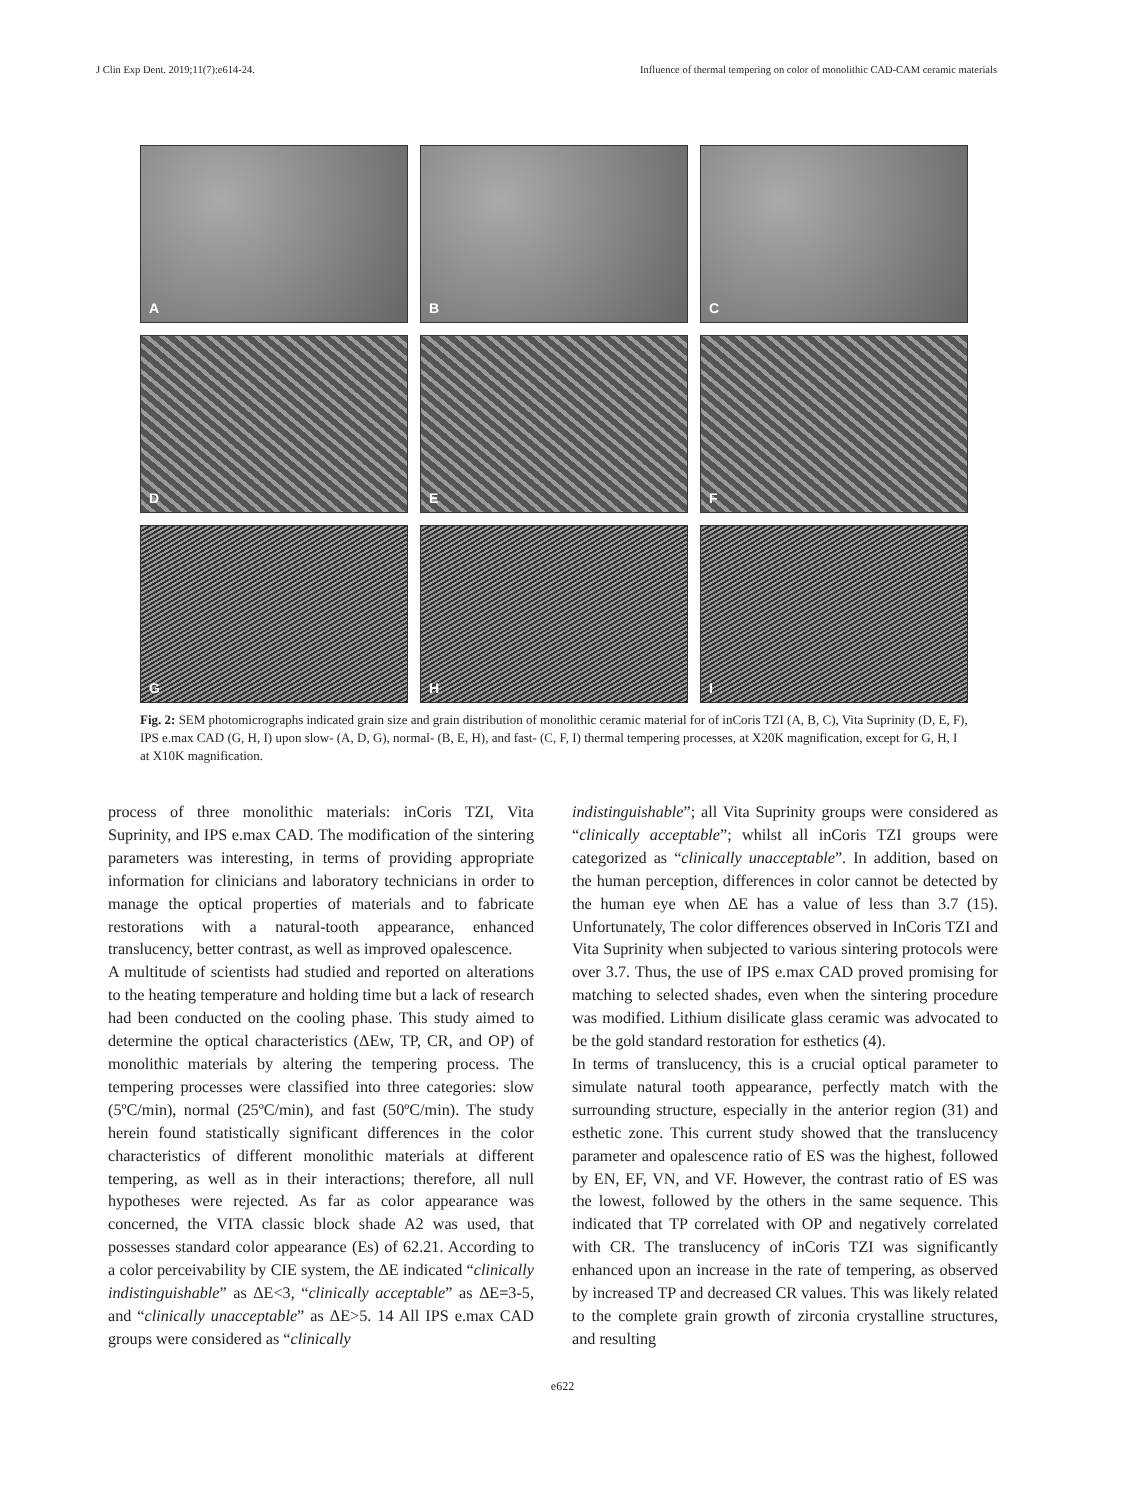J Clin Exp Dent. 2019;11(7):e614-24. Influence of thermal tempering on color of monolithic CAD-CAM ceramic materials
A
B
C
D
E
F
G
H
I
Fig. 2: SEM photomicrographs indicated grain size and grain distribution of monolithic ceramic material for of inCoris TZI (A, B, C), Vita Suprinity (D, E, F), IPS e.max CAD (G, H, I) upon slow- (A, D, G), normal- (B, E, H), and fast- (C, F, I) thermal tempering processes, at X20K magnification, except for G, H, I at X10K magnification.
process of three monolithic materials: inCoris TZI, Vita Suprinity, and IPS e.max CAD. The modification of the sintering parameters was interesting, in terms of providing appropriate information for clinicians and laboratory technicians in order to manage the optical properties of materials and to fabricate restorations with a natural-tooth appearance, enhanced translucency, better contrast, as well as improved opalescence.
A multitude of scientists had studied and reported on alterations to the heating temperature and holding time but a lack of research had been conducted on the cooling phase. This study aimed to determine the optical characteristics (ΔEw, TP, CR, and OP) of monolithic materials by altering the tempering process. The tempering processes were classified into three categories: slow (5ºC/min), normal (25ºC/min), and fast (50ºC/min). The study herein found statistically significant differences in the color characteristics of different monolithic materials at different tempering, as well as in their interactions; therefore, all null hypotheses were rejected. As far as color appearance was concerned, the VITA classic block shade A2 was used, that possesses standard color appearance (Es) of 62.21. According to a color perceivability by CIE system, the ΔE indicated “clinically indistinguishable” as ΔE<3, “clinically acceptable” as ΔE=3-5, and “clinically unacceptable” as ΔE>5. 14 All IPS e.max CAD groups were considered as “clinically
indistinguishable”; all Vita Suprinity groups were considered as “clinically acceptable”; whilst all inCoris TZI groups were categorized as “clinically unacceptable”. In addition, based on the human perception, differences in color cannot be detected by the human eye when ΔE has a value of less than 3.7 (15). Unfortunately, The color differences observed in InCoris TZI and Vita Suprinity when subjected to various sintering protocols were over 3.7. Thus, the use of IPS e.max CAD proved promising for matching to selected shades, even when the sintering procedure was modified. Lithium disilicate glass ceramic was advocated to be the gold standard restoration for esthetics (4).
In terms of translucency, this is a crucial optical parameter to simulate natural tooth appearance, perfectly match with the surrounding structure, especially in the anterior region (31) and esthetic zone. This current study showed that the translucency parameter and opalescence ratio of ES was the highest, followed by EN, EF, VN, and VF. However, the contrast ratio of ES was the lowest, followed by the others in the same sequence. This indicated that TP correlated with OP and negatively correlated with CR. The translucency of inCoris TZI was significantly enhanced upon an increase in the rate of tempering, as observed by increased TP and decreased CR values. This was likely related to the complete grain growth of zirconia crystalline structures, and resulting
e622